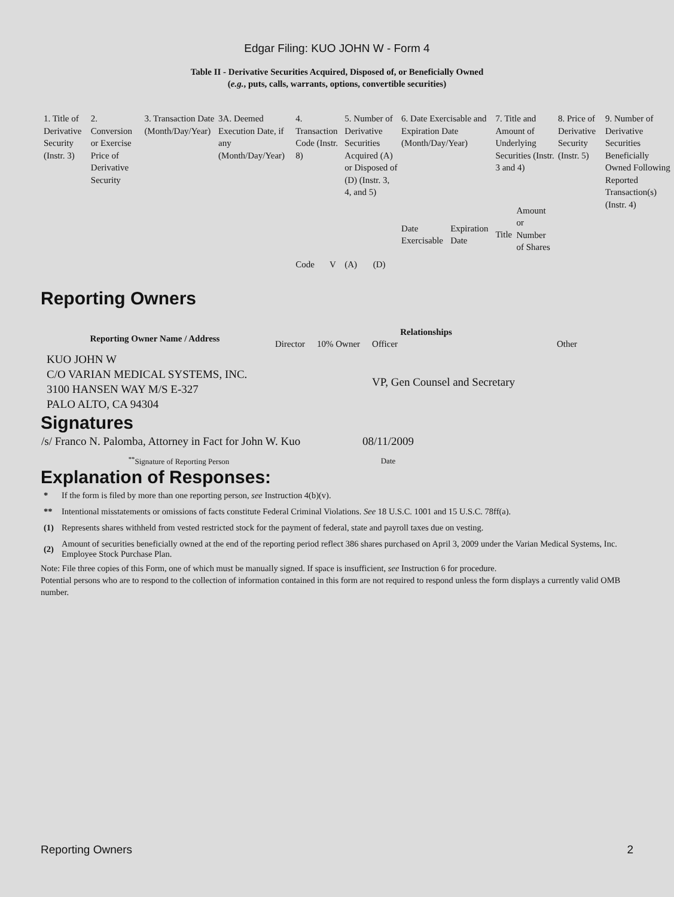Edgar Filing: KUO JOHN W - Form 4
Table II - Derivative Securities Acquired, Disposed of, or Beneficially Owned
(e.g., puts, calls, warrants, options, convertible securities)
| 1. Title of Derivative Security (Instr. 3) | 2. Conversion or Exercise Price of Derivative Security | 3. Transaction Date (Month/Day/Year) | 3A. Deemed Execution Date, if any (Month/Day/Year) | 4. Transaction Code (Instr. 8) | | 5. Number of Derivative Securities Acquired (A) or Disposed of (D) (Instr. 3, 4, and 5) | | 6. Date Exercisable and Expiration Date (Month/Day/Year) | | 7. Title and Amount of Underlying Securities (Instr. 3 and 4) | | 8. Price of Derivative Security (Instr. 5) | 9. Number of Derivative Securities Beneficially Owned Following Reported Transaction(s) (Instr. 4) |
| | | | | Code | V | (A) | (D) | Date Exercisable | Expiration Date | Title | Amount or Number of Shares | | |
Reporting Owners
| Reporting Owner Name / Address | Relationships | | | |
| --- | --- | --- | --- | --- |
| | Director | 10% Owner | Officer | Other |
| KUO JOHN W C/O VARIAN MEDICAL SYSTEMS, INC. 3100 HANSEN WAY M/S E-327 PALO ALTO, CA 94304 | | | VP, Gen Counsel and Secretary | |
Signatures
| /s/ Franco N. Palomba, Attorney in Fact for John W. Kuo | 08/11/2009 |
| <sup>**</sup> Signature of Reporting Person | Date |
Explanation of Responses:
| * | If the form is filed by more than one reporting person, see Instruction 4(b)(v). |
| ** | Intentional misstatements or omissions of facts constitute Federal Criminal Violations. See 18 U.S.C. 1001 and 15 U.S.C. 78ff(a). |
| (1) | Represents shares withheld from vested restricted stock for the payment of federal, state and payroll taxes due on vesting. |
| (2) | Amount of securities beneficially owned at the end of the reporting period reflect 386 shares purchased on April 3, 2009 under the Varian Medical Systems, Inc. Employee Stock Purchase Plan. |
Note: File three copies of this Form, one of which must be manually signed. If space is insufficient, see Instruction 6 for procedure.
Potential persons who are to respond to the collection of information contained in this form are not required to respond unless the form displays a currently valid OMB number.
Reporting Owners 2